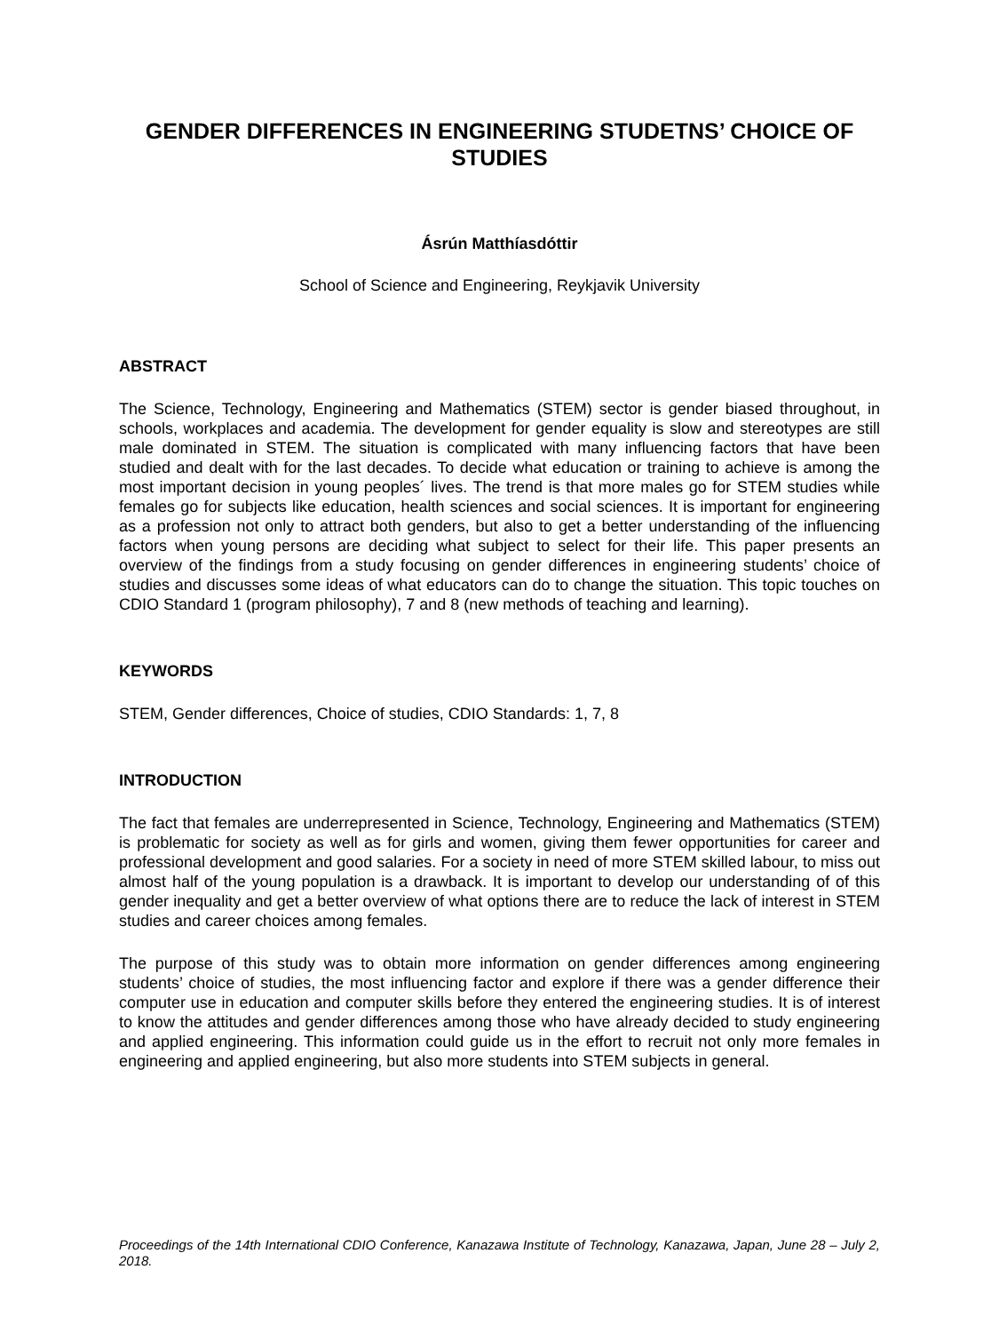GENDER DIFFERENCES IN ENGINEERING STUDETNS’ CHOICE OF STUDIES
Ásrún Matthíasdóttir
School of Science and Engineering, Reykjavik University
ABSTRACT
The Science, Technology, Engineering and Mathematics (STEM) sector is gender biased throughout, in schools, workplaces and academia. The development for gender equality is slow and stereotypes are still male dominated in STEM. The situation is complicated with many influencing factors that have been studied and dealt with for the last decades. To decide what education or training to achieve is among the most important decision in young peoples´ lives. The trend is that more males go for STEM studies while females go for subjects like education, health sciences and social sciences. It is important for engineering as a profession not only to attract both genders, but also to get a better understanding of the influencing factors when young persons are deciding what subject to select for their life. This paper presents an overview of the findings from a study focusing on gender differences in engineering students’ choice of studies and discusses some ideas of what educators can do to change the situation. This topic touches on CDIO Standard 1 (program philosophy), 7 and 8 (new methods of teaching and learning).
KEYWORDS
STEM, Gender differences, Choice of studies, CDIO Standards: 1, 7, 8
INTRODUCTION
The fact that females are underrepresented in Science, Technology, Engineering and Mathematics (STEM) is problematic for society as well as for girls and women, giving them fewer opportunities for career and professional development and good salaries. For a society in need of more STEM skilled labour, to miss out almost half of the young population is a drawback. It is important to develop our understanding of of this gender inequality and get a better overview of what options there are to reduce the lack of interest in STEM studies and career choices among females.
The purpose of this study was to obtain more information on gender differences among engineering students’ choice of studies, the most influencing factor and explore if there was a gender difference their computer use in education and computer skills before they entered the engineering studies. It is of interest to know the attitudes and gender differences among those who have already decided to study engineering and applied engineering. This information could guide us in the effort to recruit not only more females in engineering and applied engineering, but also more students into STEM subjects in general.
Proceedings of the 14th International CDIO Conference, Kanazawa Institute of Technology, Kanazawa, Japan, June 28 – July 2, 2018.